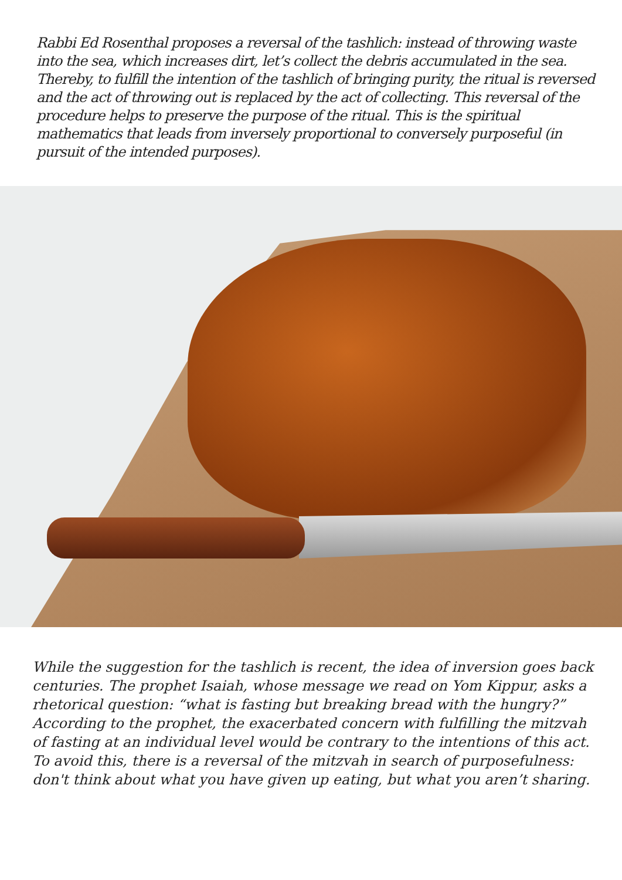Rabbi Ed Rosenthal proposes a reversal of the tashlich: instead of throwing waste into the sea, which increases dirt, let’s collect the debris accumulated in the sea. Thereby, to fulfill the intention of the tashlich of bringing purity, the ritual is reversed and the act of throwing out is replaced by the act of collecting. This reversal of the procedure helps to preserve the purpose of the ritual. This is the spiritual mathematics that leads from inversely proportional to conversely purposeful (in pursuit of the intended purposes).
While the suggestion for the tashlich is recent, the idea of inversion goes back centuries. The prophet Isaiah, whose message we read on Yom Kippur, asks a rhetorical question: “what is fasting but breaking bread with the hungry?” According to the prophet, the exacerbated concern with fulfilling the mitzvah of fasting at an individual level would be contrary to the intentions of this act. To avoid this, there is a reversal of the mitzvah in search of purposefulness: don't think about what you have given up eating, but what you aren’t sharing.